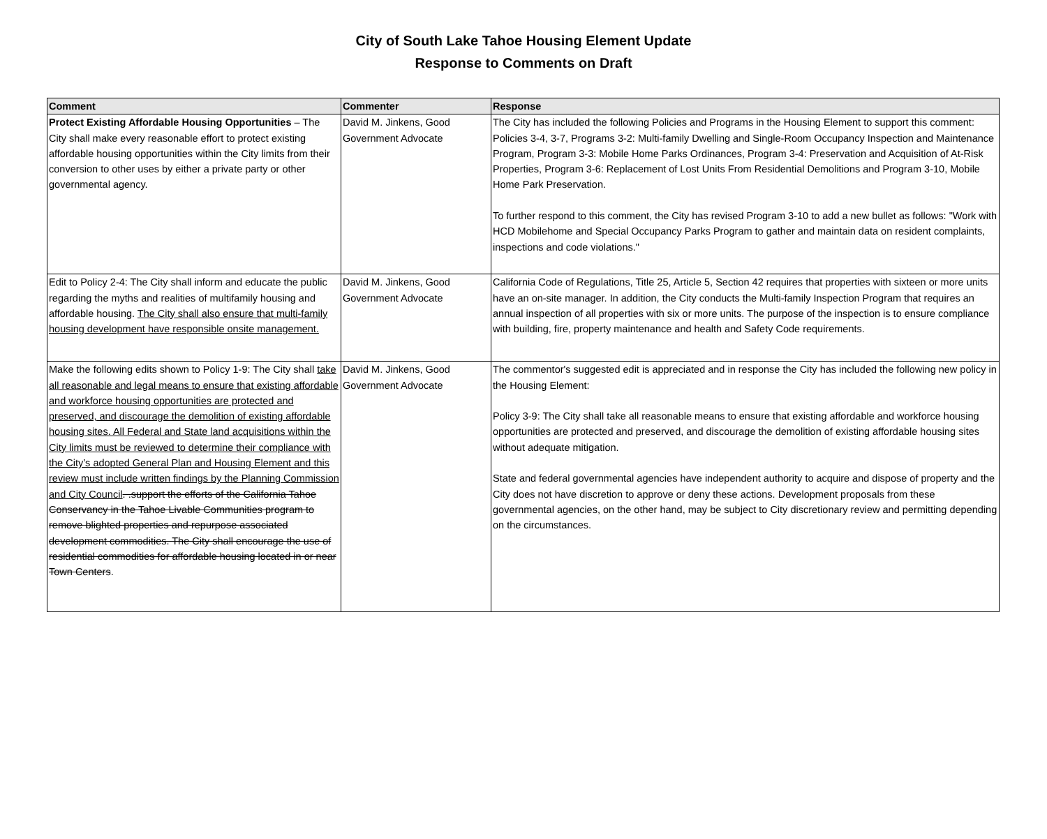City of South Lake Tahoe Housing Element Update
Response to Comments on Draft
| Comment | Commenter | Response |
| --- | --- | --- |
| Protect Existing Affordable Housing Opportunities – The City shall make every reasonable effort to protect existing affordable housing opportunities within the City limits from their conversion to other uses by either a private party or other governmental agency. | David M. Jinkens, Good Government Advocate | The City has included the following Policies and Programs in the Housing Element to support this comment: Policies 3-4, 3-7, Programs 3-2: Multi-family Dwelling and Single-Room Occupancy Inspection and Maintenance Program, Program 3-3: Mobile Home Parks Ordinances, Program 3-4: Preservation and Acquisition of At-Risk Properties, Program 3-6: Replacement of Lost Units From Residential Demolitions and Program 3-10, Mobile Home Park Preservation. To further respond to this comment, the City has revised Program 3-10 to add a new bullet as follows: "Work with HCD Mobilehome and Special Occupancy Parks Program to gather and maintain data on resident complaints, inspections and code violations." |
| Edit to Policy 2-4: The City shall inform and educate the public regarding the myths and realities of multifamily housing and affordable housing. The City shall also ensure that multi-family housing development have responsible onsite management. | David M. Jinkens, Good Government Advocate | California Code of Regulations, Title 25, Article 5, Section 42 requires that properties with sixteen or more units have an on-site manager. In addition, the City conducts the Multi-family Inspection Program that requires an annual inspection of all properties with six or more units. The purpose of the inspection is to ensure compliance with building, fire, property maintenance and health and Safety Code requirements. |
| Make the following edits shown to Policy 1-9: The City shall take all reasonable and legal means to ensure that existing affordable and workforce housing opportunities are protected and preserved, and discourage the demolition of existing affordable housing sites. All Federal and State land acquisitions within the City limits must be reviewed to determine their compliance with the City’s adopted General Plan and Housing Element and this review must include written findings by the Planning Commission and City Council . .support the efforts of the California Tahoe Conservancy in the Tahoe Livable Communities program to remove blighted properties and repurpose associated development commodities. The City shall encourage the use of residential commodities for affordable housing located in or near Town Centers . | David M. Jinkens, Good Government Advocate | The commentor's suggested edit is appreciated and in response the City has included the following new policy in the Housing Element: Policy 3-9: The City shall take all reasonable means to ensure that existing affordable and workforce housing opportunities are protected and preserved, and discourage the demolition of existing affordable housing sites without adequate mitigation. State and federal governmental agencies have independent authority to acquire and dispose of property and the City does not have discretion to approve or deny these actions. Development proposals from these governmental agencies, on the other hand, may be subject to City discretionary review and permitting depending on the circumstances. |